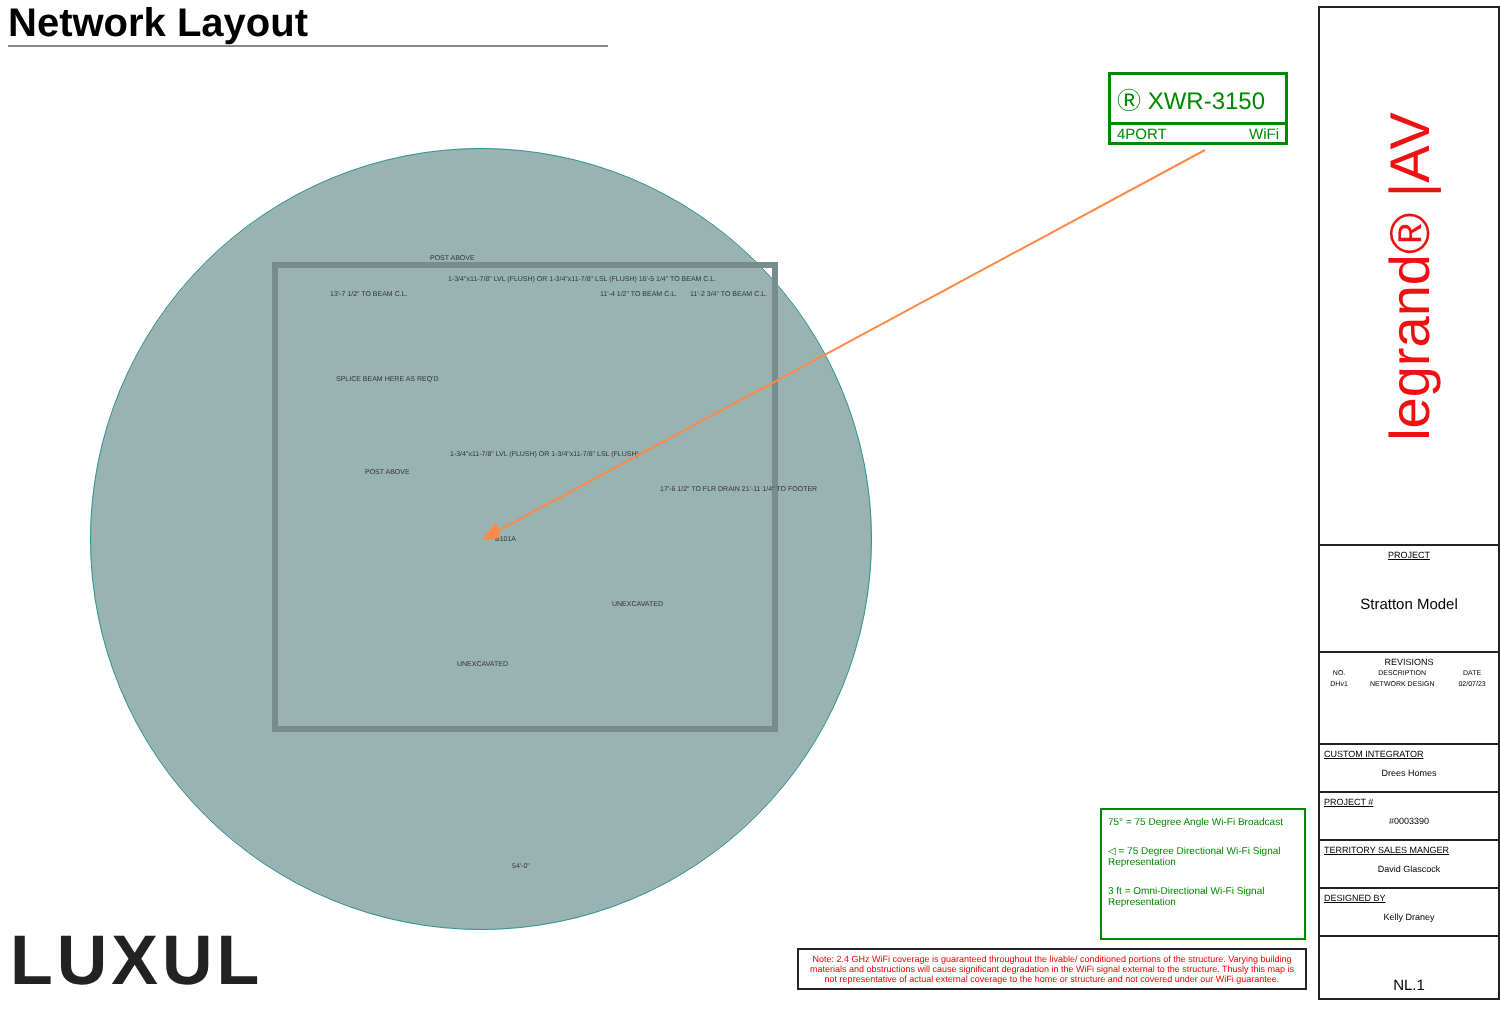Network Layout
13'-7 1/2" TO BEAM C.L.
1-3/4"x11-7/8" LVL (FLUSH) OR 1-3/4"x11-7/8" LSL (FLUSH) 16'-5 1/4" TO BEAM C.L.
POST ABOVE
11'-4 1/2" TO BEAM C.L. 11'-2 3/4" TO BEAM C.L.
SPLICE BEAM HERE AS REQ'D
POST ABOVE
1-3/4"x11-7/8" LVL (FLUSH) OR 1-3/4"x11-7/8" LSL (FLUSH)
B101A
UNEXCAVATED
UNEXCAVATED
17'-6 1/2" TO FLR DRAIN 21'-11 1/4" TO FOOTER
54'-0"
Ⓡ XWR-3150
4PORT WiFi
legrand® |AV
PROJECT
Stratton Model
REVISIONS
| NO. | DESCRIPTION | DATE |
| --- | --- | --- |
| DHv1 | NETWORK DESIGN | 02/07/23 |
CUSTOM INTEGRATOR
Drees Homes
PROJECT #
#0003390
TERRITORY SALES MANGER
David Glascock
DESIGNED BY
Kelly Draney
NL.1
75° = 75 Degree Angle Wi-Fi Broadcast
◁ = 75 Degree Directional Wi-Fi Signal Representation
3 ft = Omni-Directional Wi-Fi Signal Representation
Note: 2.4 GHz WiFi coverage is guaranteed throughout the livable/ conditioned portions of the structure. Varying building materials and obstructions will cause significant degradation in the WiFi signal external to the structure. Thusly this map is not representative of actual external coverage to the home or structure and not covered under our WiFi guarantee.
LUXUL